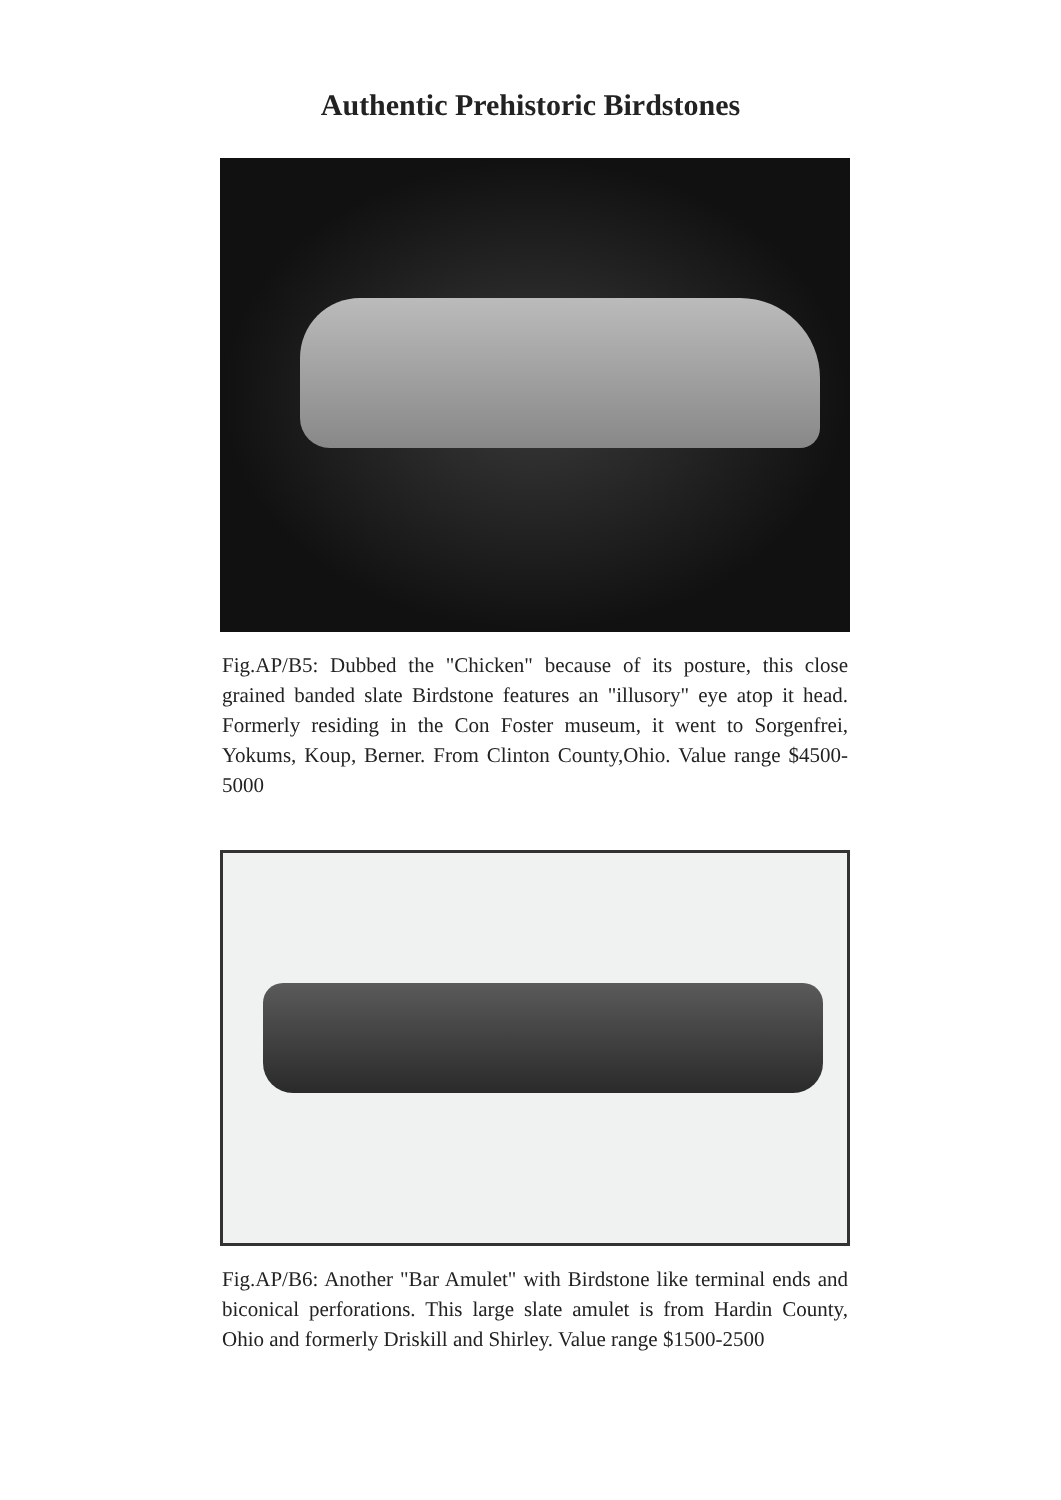Authentic Prehistoric Birdstones
Fig.AP/B5: Dubbed the "Chicken" because of its posture, this close grained banded slate Birdstone features an "illusory" eye atop it head. Formerly residing in the Con Foster museum, it went to Sorgenfrei, Yokums, Koup, Berner. From Clinton County,Ohio. Value range $4500-5000
Fig.AP/B6: Another "Bar Amulet" with Birdstone like terminal ends and biconical perforations. This large slate amulet is from Hardin County, Ohio and formerly Driskill and Shirley. Value range $1500-2500